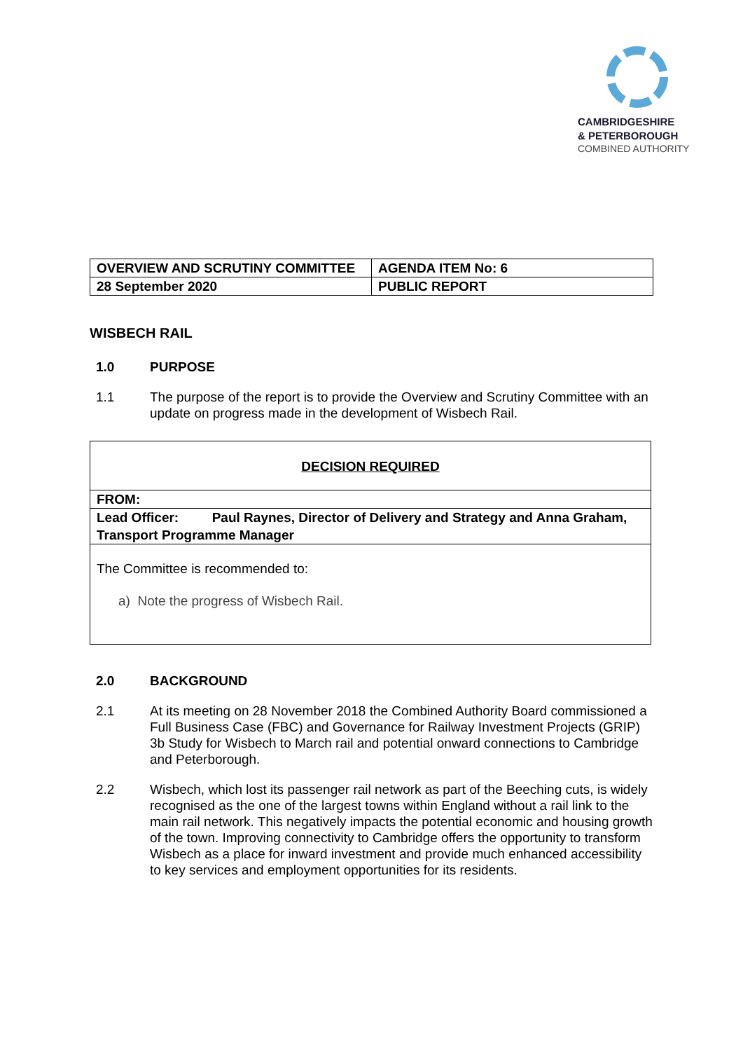CAMBRIDGESHIRE
& PETERBOROUGH
COMBINED AUTHORITY
| OVERVIEW AND SCRUTINY COMMITTEE | AGENDA ITEM No: 6 |
| 28 September 2020 | PUBLIC REPORT |
WISBECH RAIL
1.0 PURPOSE
1.1 The purpose of the report is to provide the Overview and Scrutiny Committee with an update on progress made in the development of Wisbech Rail.
DECISION REQUIRED
FROM:
Lead Officer: Paul Raynes, Director of Delivery and Strategy and Anna Graham, Transport Programme Manager
The Committee is recommended to:
a) Note the progress of Wisbech Rail.
2.0 BACKGROUND
2.1 At its meeting on 28 November 2018 the Combined Authority Board commissioned a Full Business Case (FBC) and Governance for Railway Investment Projects (GRIP) 3b Study for Wisbech to March rail and potential onward connections to Cambridge and Peterborough.
2.2 Wisbech, which lost its passenger rail network as part of the Beeching cuts, is widely recognised as the one of the largest towns within England without a rail link to the main rail network. This negatively impacts the potential economic and housing growth of the town. Improving connectivity to Cambridge offers the opportunity to transform Wisbech as a place for inward investment and provide much enhanced accessibility to key services and employment opportunities for its residents.